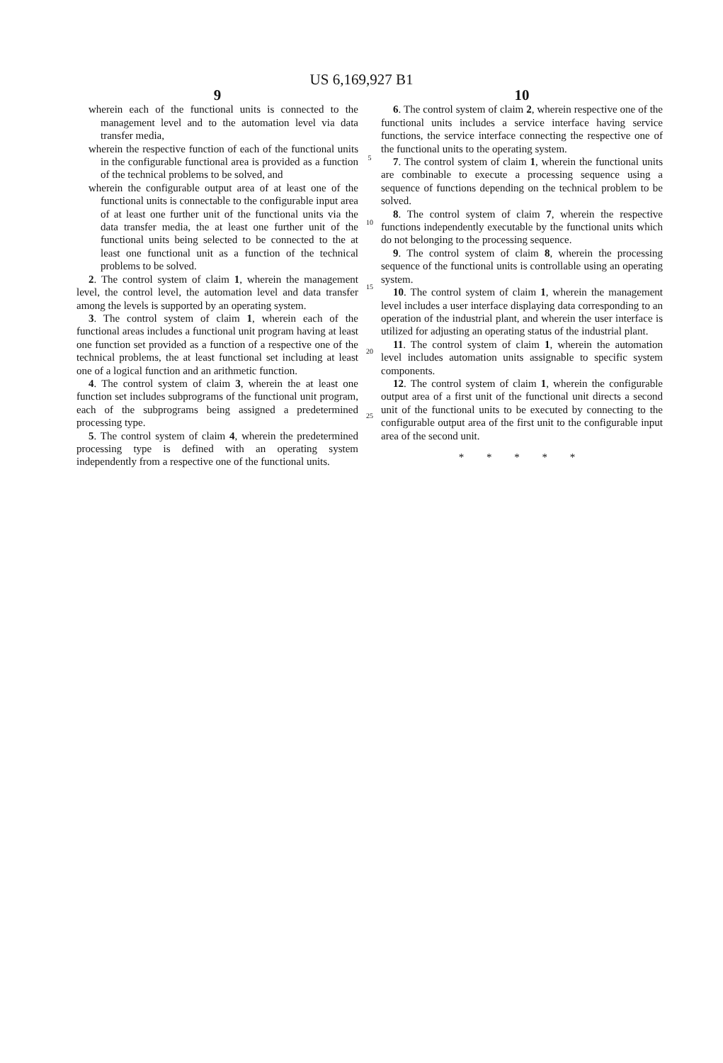US 6,169,927 B1
9
wherein each of the functional units is connected to the management level and to the automation level via data transfer media,
wherein the respective function of each of the functional units in the configurable functional area is provided as a function of the technical problems to be solved, and
wherein the configurable output area of at least one of the functional units is connectable to the configurable input area of at least one further unit of the functional units via the data transfer media, the at least one further unit of the functional units being selected to be connected to the at least one functional unit as a function of the technical problems to be solved.
2. The control system of claim 1, wherein the management level, the control level, the automation level and data transfer among the levels is supported by an operating system.
3. The control system of claim 1, wherein each of the functional areas includes a functional unit program having at least one function set provided as a function of a respective one of the technical problems, the at least functional set including at least one of a logical function and an arithmetic function.
4. The control system of claim 3, wherein the at least one function set includes subprograms of the functional unit program, each of the subprograms being assigned a predetermined processing type.
5. The control system of claim 4, wherein the predetermined processing type is defined with an operating system independently from a respective one of the functional units.
5
10
15
20
25
10
6. The control system of claim 2, wherein respective one of the functional units includes a service interface having service functions, the service interface connecting the respective one of the functional units to the operating system.
7. The control system of claim 1, wherein the functional units are combinable to execute a processing sequence using a sequence of functions depending on the technical problem to be solved.
8. The control system of claim 7, wherein the respective functions independently executable by the functional units which do not belonging to the processing sequence.
9. The control system of claim 8, wherein the processing sequence of the functional units is controllable using an operating system.
10. The control system of claim 1, wherein the management level includes a user interface displaying data corresponding to an operation of the industrial plant, and wherein the user interface is utilized for adjusting an operating status of the industrial plant.
11. The control system of claim 1, wherein the automation level includes automation units assignable to specific system components.
12. The control system of claim 1, wherein the configurable output area of a first unit of the functional unit directs a second unit of the functional units to be executed by connecting to the configurable output area of the first unit to the configurable input area of the second unit.
* * * * *